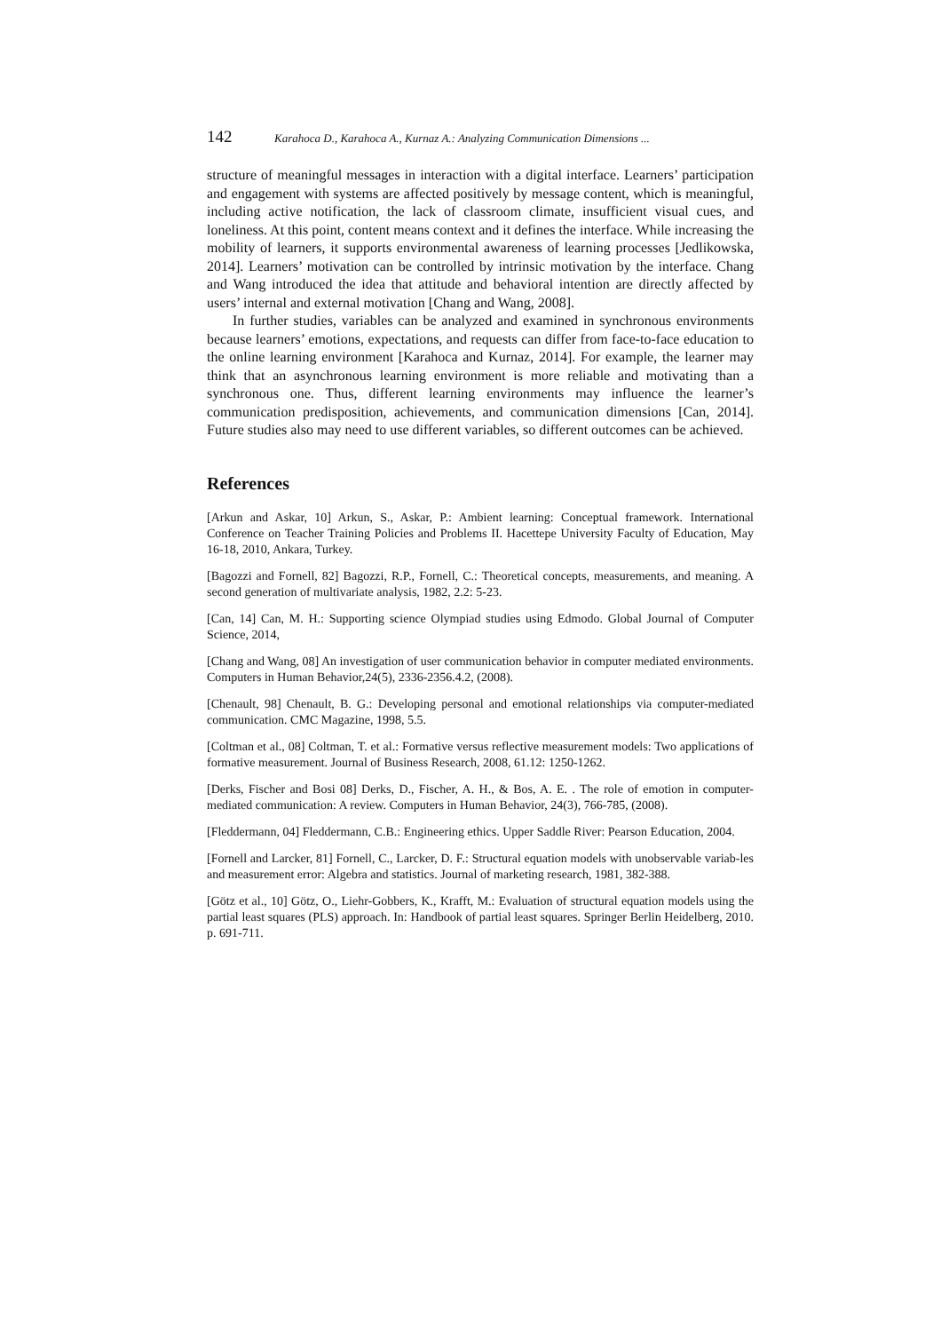142 Karahoca D., Karahoca A., Kurnaz A.: Analyzing Communication Dimensions ...
structure of meaningful messages in interaction with a digital interface. Learners’ participation and engagement with systems are affected positively by message content, which is meaningful, including active notification, the lack of classroom climate, insufficient visual cues, and loneliness. At this point, content means context and it defines the interface. While increasing the mobility of learners, it supports environmental awareness of learning processes [Jedlikowska, 2014]. Learners’ motivation can be controlled by intrinsic motivation by the interface. Chang and Wang introduced the idea that attitude and behavioral intention are directly affected by users’ internal and external motivation [Chang and Wang, 2008].
In further studies, variables can be analyzed and examined in synchronous environments because learners’ emotions, expectations, and requests can differ from face-to-face education to the online learning environment [Karahoca and Kurnaz, 2014]. For example, the learner may think that an asynchronous learning environment is more reliable and motivating than a synchronous one. Thus, different learning environments may influence the learner’s communication predisposition, achievements, and communication dimensions [Can, 2014]. Future studies also may need to use different variables, so different outcomes can be achieved.
References
[Arkun and Askar, 10] Arkun, S., Askar, P.: Ambient learning: Conceptual framework. International Conference on Teacher Training Policies and Problems II. Hacettepe University Faculty of Education, May 16-18, 2010, Ankara, Turkey.
[Bagozzi and Fornell, 82] Bagozzi, R.P., Fornell, C.: Theoretical concepts, measurements, and meaning. A second generation of multivariate analysis, 1982, 2.2: 5-23.
[Can, 14] Can, M. H.: Supporting science Olympiad studies using Edmodo. Global Journal of Computer Science, 2014,
[Chang and Wang, 08] An investigation of user communication behavior in computer mediated environments. Computers in Human Behavior,24(5), 2336-2356.4.2, (2008).
[Chenault, 98] Chenault, B. G.: Developing personal and emotional relationships via computer-mediated communication. CMC Magazine, 1998, 5.5.
[Coltman et al., 08] Coltman, T. et al.: Formative versus reflective measurement models: Two applications of formative measurement. Journal of Business Research, 2008, 61.12: 1250-1262.
[Derks, Fischer and Bosi 08] Derks, D., Fischer, A. H., & Bos, A. E. . The role of emotion in computer-mediated communication: A review. Computers in Human Behavior, 24(3), 766-785, (2008).
[Fleddermann, 04] Fleddermann, C.B.: Engineering ethics. Upper Saddle River: Pearson Education, 2004.
[Fornell and Larcker, 81] Fornell, C., Larcker, D. F.: Structural equation models with unobservable variab-les and measurement error: Algebra and statistics. Journal of marketing research, 1981, 382-388.
[Götz et al., 10] Götz, O., Liehr-Gobbers, K., Krafft, M.: Evaluation of structural equation models using the partial least squares (PLS) approach. In: Handbook of partial least squares. Springer Berlin Heidelberg, 2010. p. 691-711.